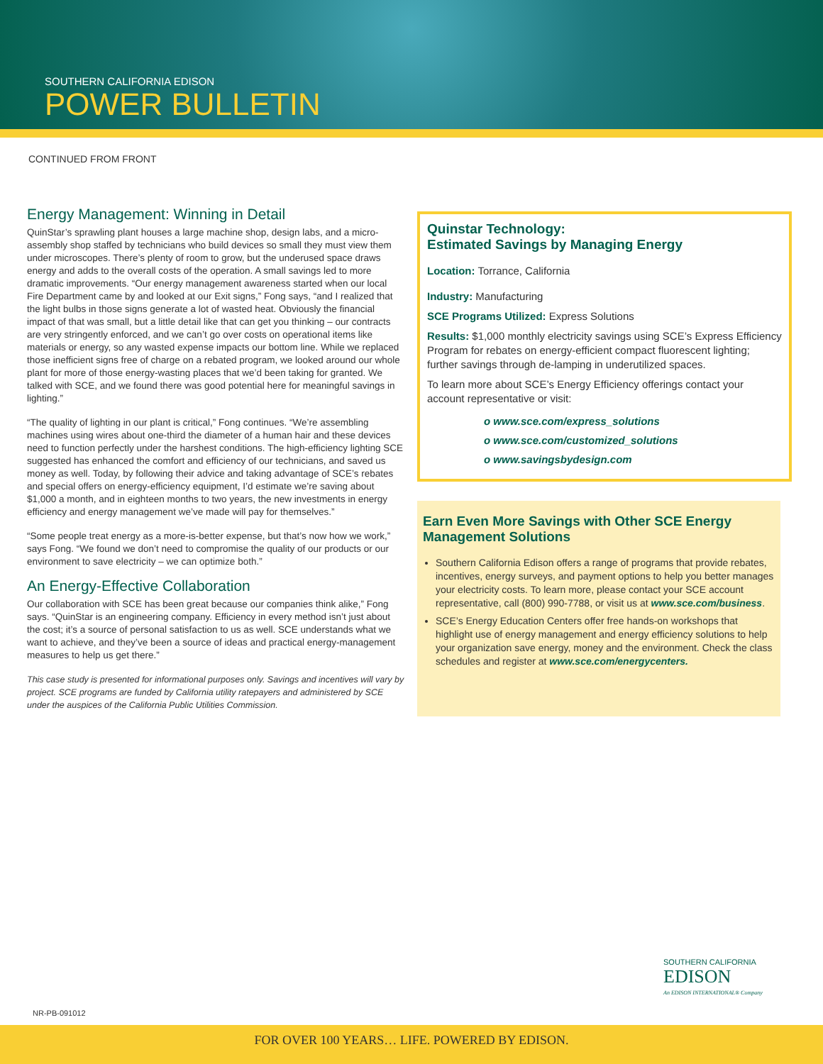SOUTHERN CALIFORNIA EDISON
POWER BULLETIN
CONTINUED FROM FRONT
Energy Management: Winning in Detail
QuinStar’s sprawling plant houses a large machine shop, design labs, and a micro-assembly shop staffed by technicians who build devices so small they must view them under microscopes. There’s plenty of room to grow, but the underused space draws energy and adds to the overall costs of the operation. A small savings led to more dramatic improvements. “Our energy management awareness started when our local Fire Department came by and looked at our Exit signs,” Fong says, “and I realized that the light bulbs in those signs generate a lot of wasted heat. Obviously the financial impact of that was small, but a little detail like that can get you thinking – our contracts are very stringently enforced, and we can’t go over costs on operational items like materials or energy, so any wasted expense impacts our bottom line. While we replaced those inefficient signs free of charge on a rebated program, we looked around our whole plant for more of those energy-wasting places that we’d been taking for granted. We talked with SCE, and we found there was good potential here for meaningful savings in lighting.”
“The quality of lighting in our plant is critical,” Fong continues. “We’re assembling machines using wires about one-third the diameter of a human hair and these devices need to function perfectly under the harshest conditions. The high-efficiency lighting SCE suggested has enhanced the comfort and efficiency of our technicians, and saved us money as well. Today, by following their advice and taking advantage of SCE’s rebates and special offers on energy-efficiency equipment, I’d estimate we’re saving about $1,000 a month, and in eighteen months to two years, the new investments in energy efficiency and energy management we’ve made will pay for themselves.”
“Some people treat energy as a more-is-better expense, but that’s now how we work,” says Fong. “We found we don’t need to compromise the quality of our products or our environment to save electricity – we can optimize both.”
An Energy-Effective Collaboration
Our collaboration with SCE has been great because our companies think alike,” Fong says. “QuinStar is an engineering company. Efficiency in every method isn’t just about the cost; it’s a source of personal satisfaction to us as well. SCE understands what we want to achieve, and they’ve been a source of ideas and practical energy-management measures to help us get there.”
This case study is presented for informational purposes only. Savings and incentives will vary by project. SCE programs are funded by California utility ratepayers and administered by SCE under the auspices of the California Public Utilities Commission.
Quinstar Technology:
Estimated Savings by Managing Energy
Location: Torrance, California
Industry: Manufacturing
SCE Programs Utilized: Express Solutions
Results: $1,000 monthly electricity savings using SCE’s Express Efficiency Program for rebates on energy-efficient compact fluorescent lighting; further savings through de-lamping in underutilized spaces.
To learn more about SCE’s Energy Efficiency offerings contact your account representative or visit:
o www.sce.com/express_solutions
o www.sce.com/customized_solutions
o www.savingsbydesign.com
Earn Even More Savings with Other SCE Energy Management Solutions
Southern California Edison offers a range of programs that provide rebates, incentives, energy surveys, and payment options to help you better manages your electricity costs. To learn more, please contact your SCE account representative, call (800) 990-7788, or visit us at www.sce.com/business.
SCE’s Energy Education Centers offer free hands-on workshops that highlight use of energy management and energy efficiency solutions to help your organization save energy, money and the environment. Check the class schedules and register at www.sce.com/energycenters.
SOUTHERN CALIFORNIA
EDISON
An EDISON INTERNATIONAL® Company
NR-PB-091012
FOR OVER 100 YEARS… LIFE. POWERED BY EDISON.